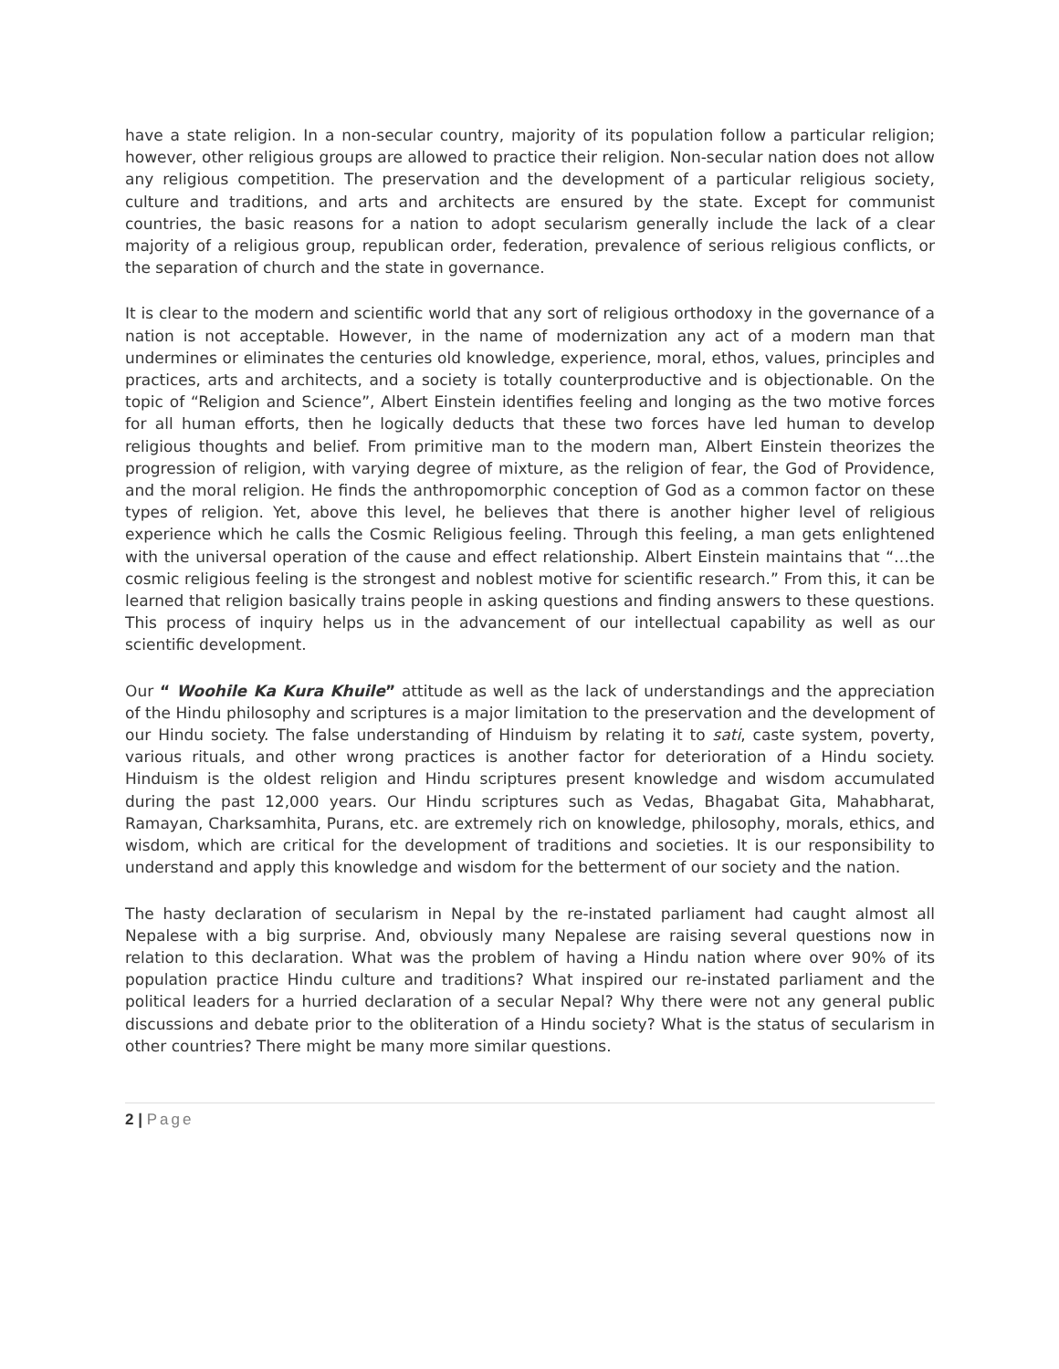have a state religion. In a non-secular country, majority of its population follow a particular religion; however, other religious groups are allowed to practice their religion. Non-secular nation does not allow any religious competition. The preservation and the development of a particular religious society, culture and traditions, and arts and architects are ensured by the state. Except for communist countries, the basic reasons for a nation to adopt secularism generally include the lack of a clear majority of a religious group, republican order, federation, prevalence of serious religious conflicts, or the separation of church and the state in governance.
It is clear to the modern and scientific world that any sort of religious orthodoxy in the governance of a nation is not acceptable. However, in the name of modernization any act of a modern man that undermines or eliminates the centuries old knowledge, experience, moral, ethos, values, principles and practices, arts and architects, and a society is totally counterproductive and is objectionable. On the topic of “Religion and Science”, Albert Einstein identifies feeling and longing as the two motive forces for all human efforts, then he logically deducts that these two forces have led human to develop religious thoughts and belief. From primitive man to the modern man, Albert Einstein theorizes the progression of religion, with varying degree of mixture, as the religion of fear, the God of Providence, and the moral religion. He finds the anthropomorphic conception of God as a common factor on these types of religion. Yet, above this level, he believes that there is another higher level of religious experience which he calls the Cosmic Religious feeling. Through this feeling, a man gets enlightened with the universal operation of the cause and effect relationship. Albert Einstein maintains that “…the cosmic religious feeling is the strongest and noblest motive for scientific research.” From this, it can be learned that religion basically trains people in asking questions and finding answers to these questions. This process of inquiry helps us in the advancement of our intellectual capability as well as our scientific development.
Our “ Woohile Ka Kura Khuile” attitude as well as the lack of understandings and the appreciation of the Hindu philosophy and scriptures is a major limitation to the preservation and the development of our Hindu society. The false understanding of Hinduism by relating it to sati, caste system, poverty, various rituals, and other wrong practices is another factor for deterioration of a Hindu society. Hinduism is the oldest religion and Hindu scriptures present knowledge and wisdom accumulated during the past 12,000 years. Our Hindu scriptures such as Vedas, Bhagabat Gita, Mahabharat, Ramayan, Charksamhita, Purans, etc. are extremely rich on knowledge, philosophy, morals, ethics, and wisdom, which are critical for the development of traditions and societies. It is our responsibility to understand and apply this knowledge and wisdom for the betterment of our society and the nation.
The hasty declaration of secularism in Nepal by the re-instated parliament had caught almost all Nepalese with a big surprise. And, obviously many Nepalese are raising several questions now in relation to this declaration. What was the problem of having a Hindu nation where over 90% of its population practice Hindu culture and traditions? What inspired our re-instated parliament and the political leaders for a hurried declaration of a secular Nepal? Why there were not any general public discussions and debate prior to the obliteration of a Hindu society? What is the status of secularism in other countries? There might be many more similar questions.
2 | Page